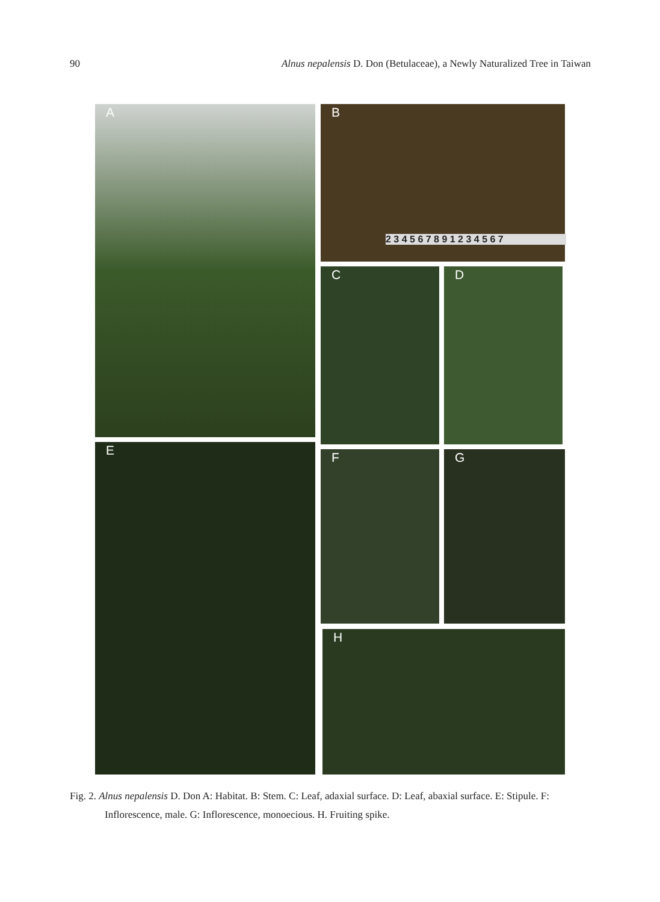90 Alnus nepalensis D. Don (Betulaceae), a Newly Naturalized Tree in Taiwan
A
B
2 3 4 5 6 7 8 9 1 2 3 4 5 6 7
C D
E F G
H
Fig. 2. Alnus nepalensis D. Don A: Habitat. B: Stem. C: Leaf, adaxial surface. D: Leaf, abaxial surface. E: Stipule. F: Inflorescence, male. G: Inflorescence, monoecious. H. Fruiting spike.